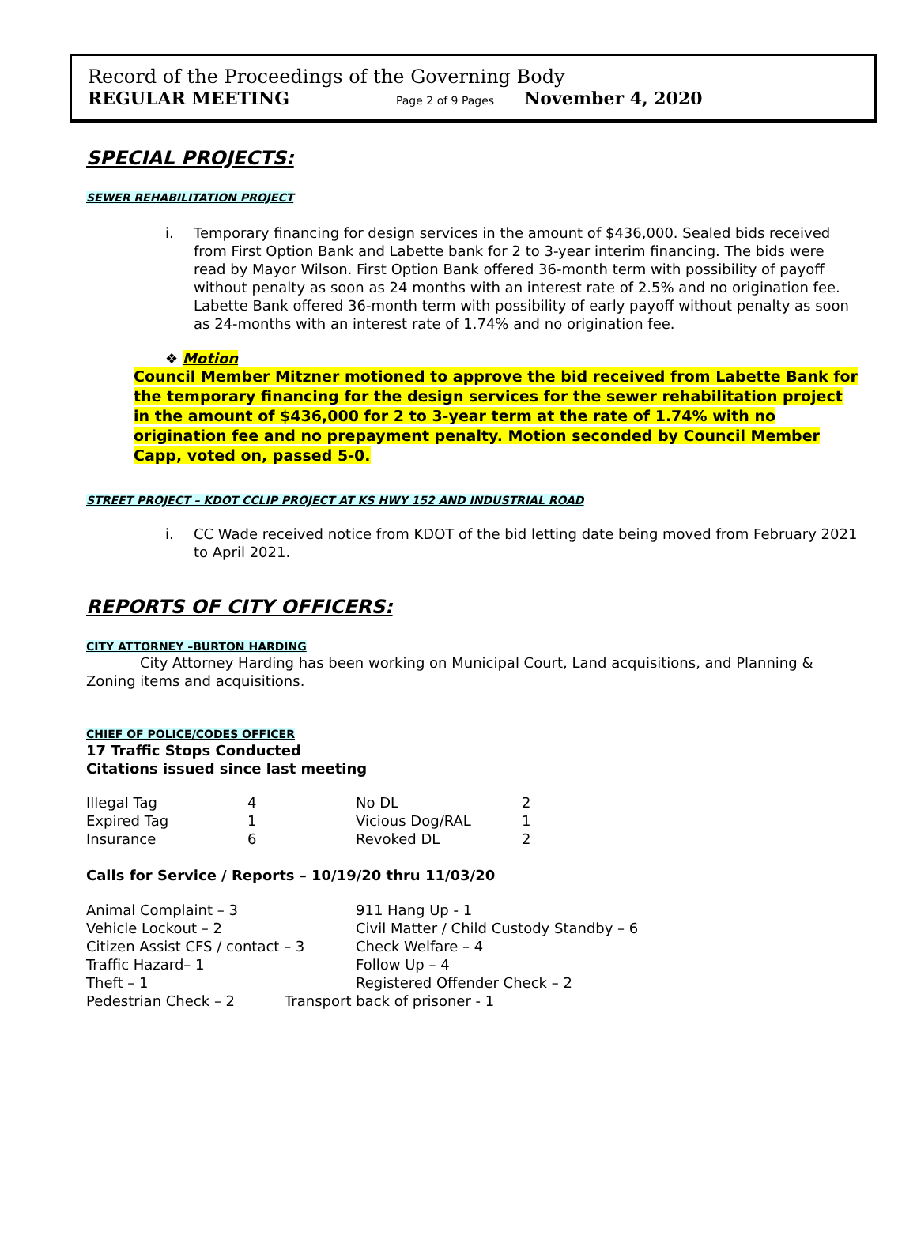Record of the Proceedings of the Governing Body
REGULAR MEETING Page 2 of 9 Pages November 4, 2020
SPECIAL PROJECTS:
SEWER REHABILITATION PROJECT
i. Temporary financing for design services in the amount of $436,000. Sealed bids received from First Option Bank and Labette bank for 2 to 3-year interim financing. The bids were read by Mayor Wilson. First Option Bank offered 36-month term with possibility of payoff without penalty as soon as 24 months with an interest rate of 2.5% and no origination fee. Labette Bank offered 36-month term with possibility of early payoff without penalty as soon as 24-months with an interest rate of 1.74% and no origination fee.
❖ Motion
Council Member Mitzner motioned to approve the bid received from Labette Bank for the temporary financing for the design services for the sewer rehabilitation project in the amount of $436,000 for 2 to 3-year term at the rate of 1.74% with no origination fee and no prepayment penalty. Motion seconded by Council Member Capp, voted on, passed 5-0.
STREET PROJECT – KDOT CCLIP PROJECT AT KS HWY 152 AND INDUSTRIAL ROAD
i. CC Wade received notice from KDOT of the bid letting date being moved from February 2021 to April 2021.
REPORTS OF CITY OFFICERS:
CITY ATTORNEY –BURTON HARDING
City Attorney Harding has been working on Municipal Court, Land acquisitions, and Planning & Zoning items and acquisitions.
CHIEF OF POLICE/CODES OFFICER
17 Traffic Stops Conducted
Citations issued since last meeting
| Illegal Tag | 4 | No DL | 2 |
| Expired Tag | 1 | Vicious Dog/RAL | 1 |
| Insurance | 6 | Revoked DL | 2 |
Calls for Service / Reports – 10/19/20 thru 11/03/20
| Animal Complaint – 3 | 911 Hang Up - 1 |
| Vehicle Lockout – 2 | Civil Matter / Child Custody Standby – 6 |
| Citizen Assist CFS / contact – 3 | Check Welfare – 4 |
| Traffic Hazard– 1 | Follow Up – 4 |
| Theft – 1 | Registered Offender Check – 2 |
| Pedestrian Check – 2 Transport back of prisoner - 1 | |